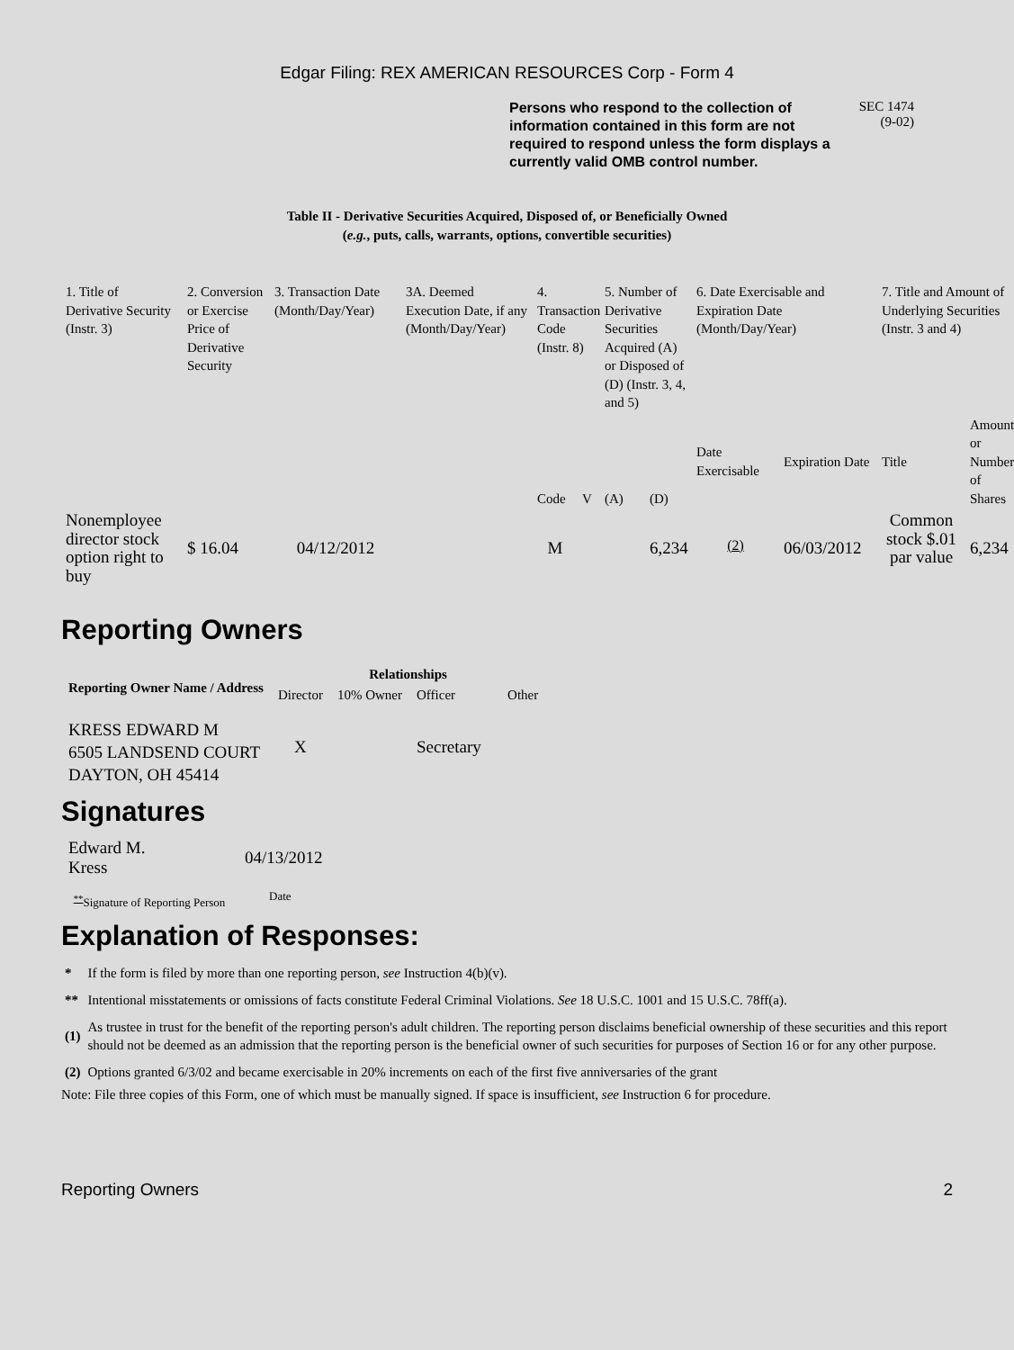Edgar Filing: REX AMERICAN RESOURCES Corp - Form 4
Persons who respond to the collection of information contained in this form are not required to respond unless the form displays a currently valid OMB control number.
SEC 1474
(9-02)
Table II - Derivative Securities Acquired, Disposed of, or Beneficially Owned
(e.g., puts, calls, warrants, options, convertible securities)
| 1. Title of Derivative Security (Instr. 3) | 2. Conversion or Exercise Price of Derivative Security | 3. Transaction Date (Month/Day/Year) | 3A. Deemed Execution Date, if any (Month/Day/Year) | 4. Transaction Code (Instr. 8) | | 5. Number of Derivative Securities Acquired (A) or Disposed of (D) (Instr. 3, 4, and 5) | | 6. Date Exercisable and Expiration Date (Month/Day/Year) | | 7. Title and Amount of Underlying Securities (Instr. 3 and 4) | |
| | | | | Code | V | (A) | (D) | Date Exercisable | Expiration Date | Title | Amount or Number of Shares |
| Nonemployee director stock option right to buy | $ 16.04 | 04/12/2012 | | M | | | 6,234 | <sup>(2)</sup> | 06/03/2012 | Common stock $.01 par value | 6,234 |
Reporting Owners
| Reporting Owner Name / Address | Relationships | | | |
| --- | --- | --- | --- | --- |
| | Director | 10% Owner | Officer | Other |
| KRESS EDWARD M 6505 LANDSEND COURT DAYTON, OH 45414 | X | | Secretary | |
Signatures
| Edward M. Kress | 04/13/2012 |
| <sup>**</sup> Signature of Reporting Person | Date |
Explanation of Responses:
| * | If the form is filed by more than one reporting person, see Instruction 4(b)(v). |
| ** | Intentional misstatements or omissions of facts constitute Federal Criminal Violations. See 18 U.S.C. 1001 and 15 U.S.C. 78ff(a). |
| (1) | As trustee in trust for the benefit of the reporting person's adult children. The reporting person disclaims beneficial ownership of these securities and this report should not be deemed as an admission that the reporting person is the beneficial owner of such securities for purposes of Section 16 or for any other purpose. |
| (2) | Options granted 6/3/02 and became exercisable in 20% increments on each of the first five anniversaries of the grant |
Note: File three copies of this Form, one of which must be manually signed. If space is insufficient, see Instruction 6 for procedure.
Reporting Owners 2